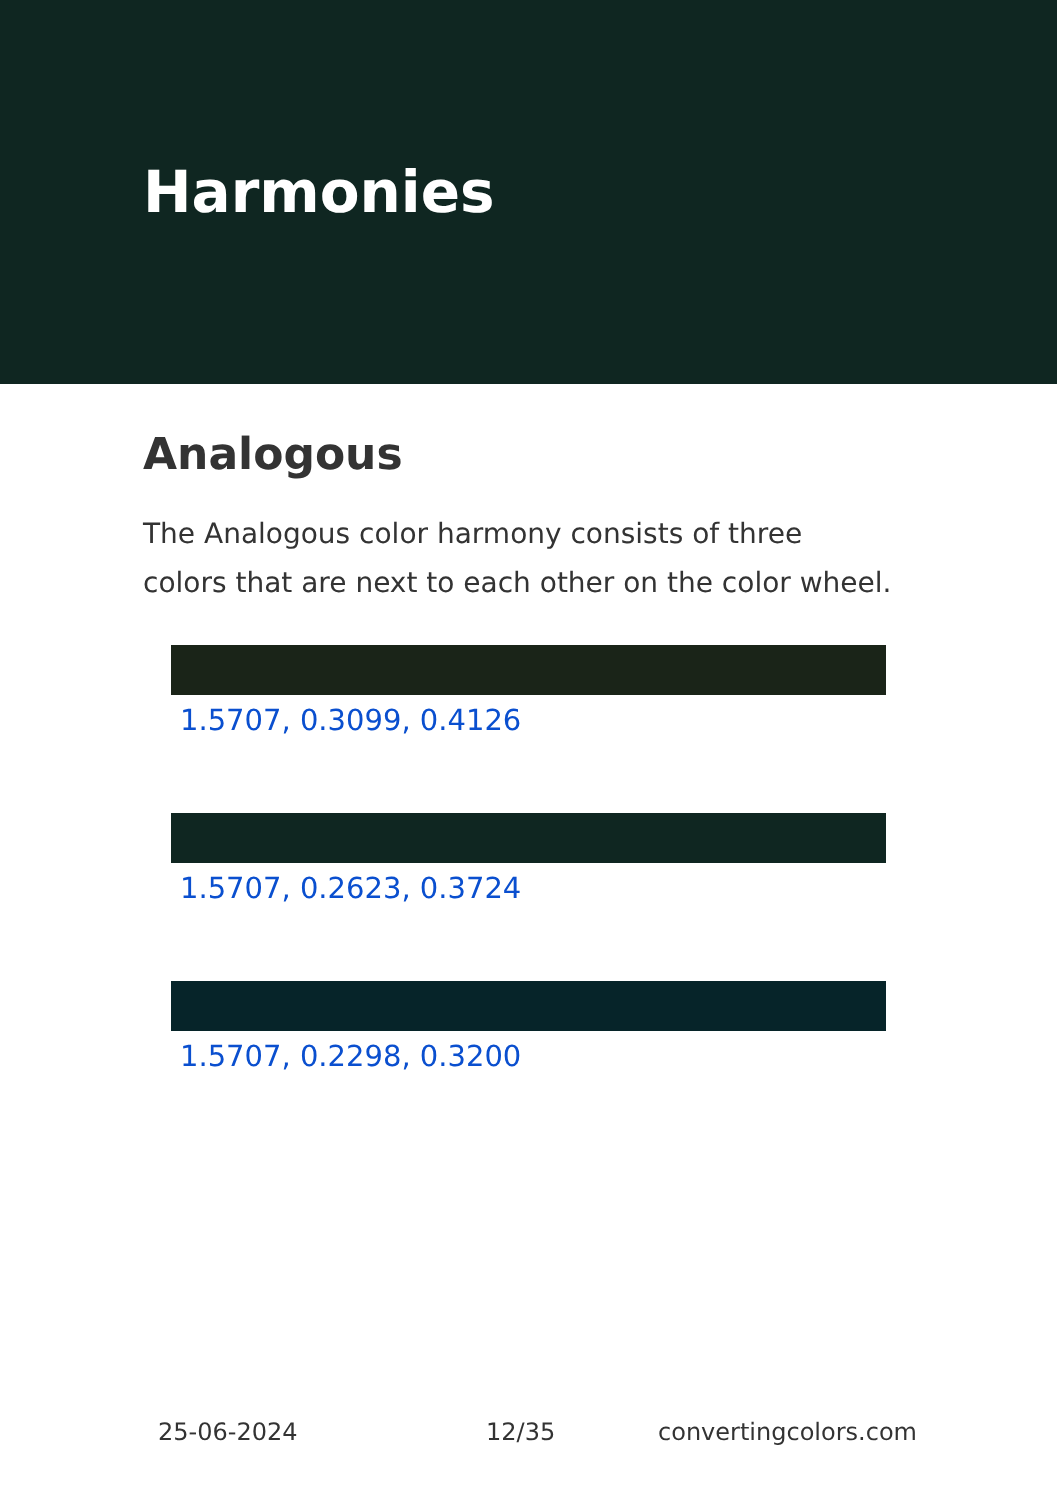Harmonies
Analogous
The Analogous color harmony consists of three colors that are next to each other on the color wheel.
1.5707, 0.3099, 0.4126
1.5707, 0.2623, 0.3724
1.5707, 0.2298, 0.3200
25-06-2024 12/35 convertingcolors.com